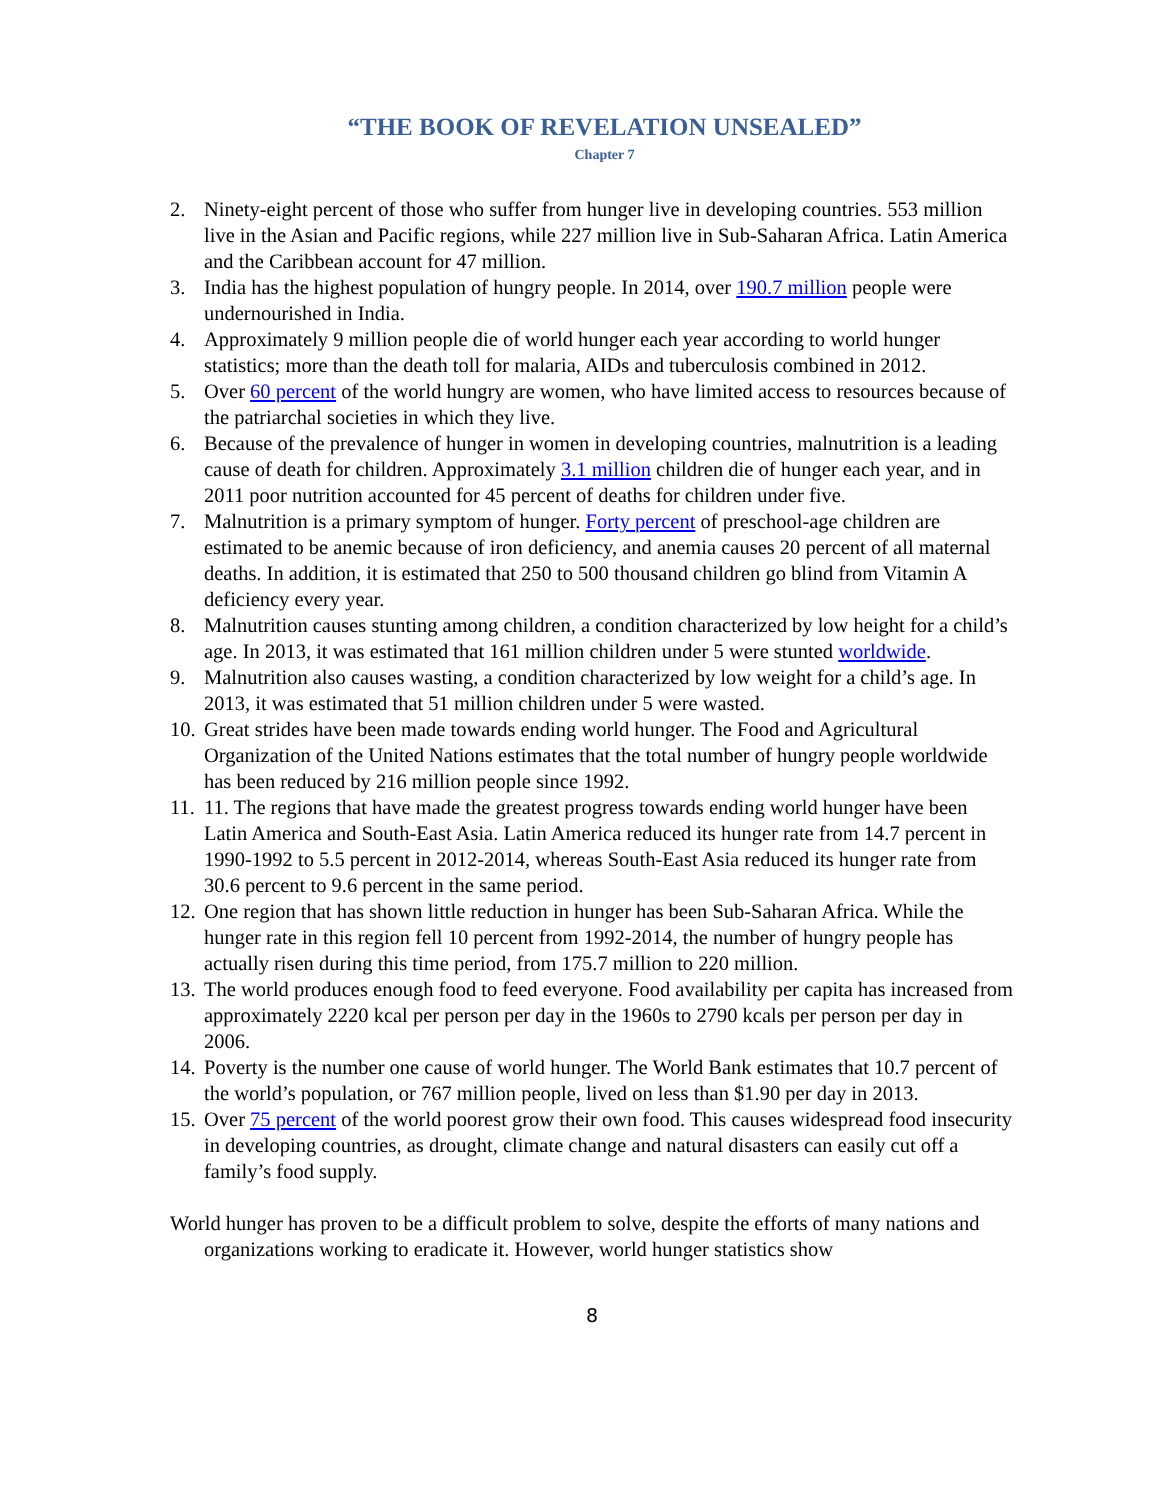“THE BOOK OF REVELATION UNSEALED”
Chapter 7
2. Ninety-eight percent of those who suffer from hunger live in developing countries. 553 million live in the Asian and Pacific regions, while 227 million live in Sub-Saharan Africa. Latin America and the Caribbean account for 47 million.
3. India has the highest population of hungry people. In 2014, over 190.7 million people were undernourished in India.
4. Approximately 9 million people die of world hunger each year according to world hunger statistics; more than the death toll for malaria, AIDs and tuberculosis combined in 2012.
5. Over 60 percent of the world hungry are women, who have limited access to resources because of the patriarchal societies in which they live.
6. Because of the prevalence of hunger in women in developing countries, malnutrition is a leading cause of death for children. Approximately 3.1 million children die of hunger each year, and in 2011 poor nutrition accounted for 45 percent of deaths for children under five.
7. Malnutrition is a primary symptom of hunger. Forty percent of preschool-age children are estimated to be anemic because of iron deficiency, and anemia causes 20 percent of all maternal deaths. In addition, it is estimated that 250 to 500 thousand children go blind from Vitamin A deficiency every year.
8. Malnutrition causes stunting among children, a condition characterized by low height for a child’s age. In 2013, it was estimated that 161 million children under 5 were stunted worldwide.
9. Malnutrition also causes wasting, a condition characterized by low weight for a child’s age. In 2013, it was estimated that 51 million children under 5 were wasted.
10. Great strides have been made towards ending world hunger. The Food and Agricultural Organization of the United Nations estimates that the total number of hungry people worldwide has been reduced by 216 million people since 1992.
11. 11. The regions that have made the greatest progress towards ending world hunger have been Latin America and South-East Asia. Latin America reduced its hunger rate from 14.7 percent in 1990-1992 to 5.5 percent in 2012-2014, whereas South-East Asia reduced its hunger rate from 30.6 percent to 9.6 percent in the same period.
12. One region that has shown little reduction in hunger has been Sub-Saharan Africa. While the hunger rate in this region fell 10 percent from 1992-2014, the number of hungry people has actually risen during this time period, from 175.7 million to 220 million.
13. The world produces enough food to feed everyone. Food availability per capita has increased from approximately 2220 kcal per person per day in the 1960s to 2790 kcals per person per day in 2006.
14. Poverty is the number one cause of world hunger. The World Bank estimates that 10.7 percent of the world’s population, or 767 million people, lived on less than $1.90 per day in 2013.
15. Over 75 percent of the world poorest grow their own food. This causes widespread food insecurity in developing countries, as drought, climate change and natural disasters can easily cut off a family’s food supply.
World hunger has proven to be a difficult problem to solve, despite the efforts of many nations and organizations working to eradicate it. However, world hunger statistics show
8